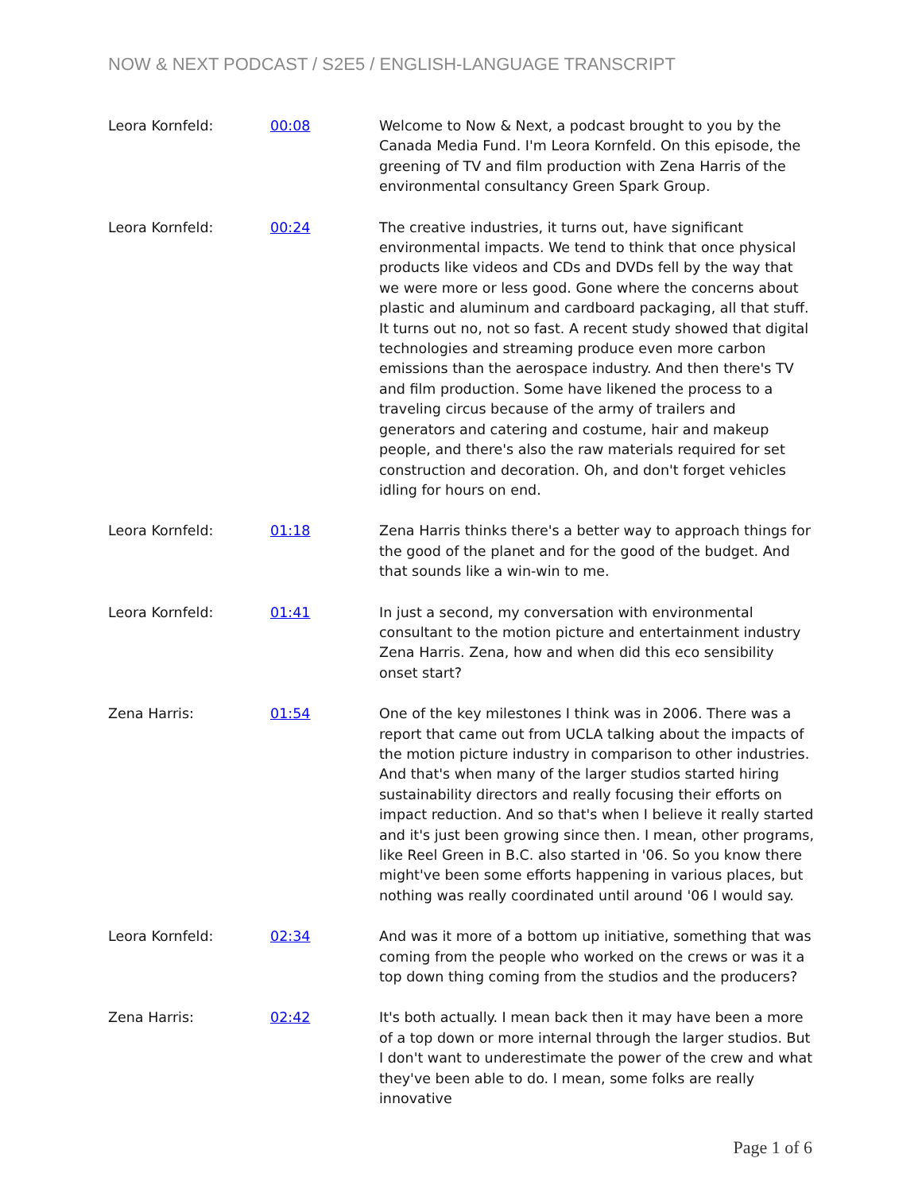NOW & NEXT PODCAST / S2E5 / ENGLISH-LANGUAGE TRANSCRIPT
| Leora Kornfeld: | 00:08 | Welcome to Now & Next, a podcast brought to you by the Canada Media Fund. I'm Leora Kornfeld. On this episode, the greening of TV and film production with Zena Harris of the environmental consultancy Green Spark Group. |
| Leora Kornfeld: | 00:24 | The creative industries, it turns out, have significant environmental impacts. We tend to think that once physical products like videos and CDs and DVDs fell by the way that we were more or less good. Gone where the concerns about plastic and aluminum and cardboard packaging, all that stuff. It turns out no, not so fast. A recent study showed that digital technologies and streaming produce even more carbon emissions than the aerospace industry. And then there's TV and film production. Some have likened the process to a traveling circus because of the army of trailers and generators and catering and costume, hair and makeup people, and there's also the raw materials required for set construction and decoration. Oh, and don't forget vehicles idling for hours on end. |
| Leora Kornfeld: | 01:18 | Zena Harris thinks there's a better way to approach things for the good of the planet and for the good of the budget. And that sounds like a win-win to me. |
| Leora Kornfeld: | 01:41 | In just a second, my conversation with environmental consultant to the motion picture and entertainment industry Zena Harris. Zena, how and when did this eco sensibility onset start? |
| Zena Harris: | 01:54 | One of the key milestones I think was in 2006. There was a report that came out from UCLA talking about the impacts of the motion picture industry in comparison to other industries. And that's when many of the larger studios started hiring sustainability directors and really focusing their efforts on impact reduction. And so that's when I believe it really started and it's just been growing since then. I mean, other programs, like Reel Green in B.C. also started in '06. So you know there might've been some efforts happening in various places, but nothing was really coordinated until around '06 I would say. |
| Leora Kornfeld: | 02:34 | And was it more of a bottom up initiative, something that was coming from the people who worked on the crews or was it a top down thing coming from the studios and the producers? |
| Zena Harris: | 02:42 | It's both actually. I mean back then it may have been a more of a top down or more internal through the larger studios. But I don't want to underestimate the power of the crew and what they've been able to do. I mean, some folks are really innovative |
Page 1 of 6